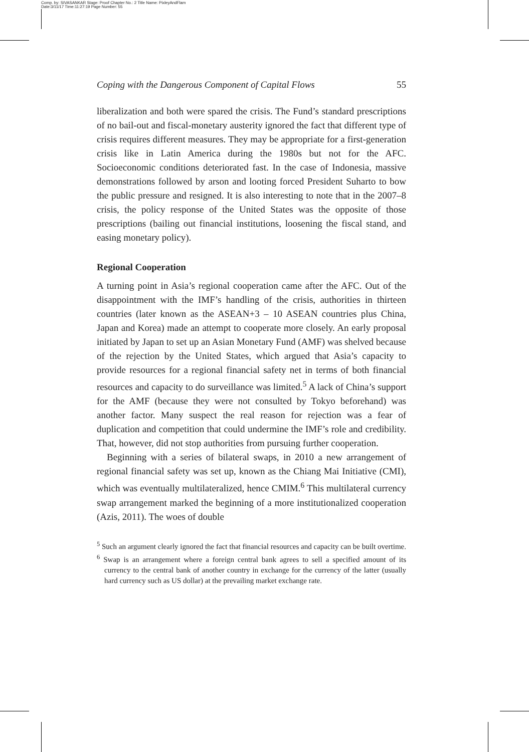Comp. by: SIVASANKAR Stage: Proof Chapter No.: 2 Title Name: PixleyAndFlam
Date:3/11/17 Time:11:27:19 Page Number: 55
Coping with the Dangerous Component of Capital Flows 55
liberalization and both were spared the crisis. The Fund’s standard prescriptions of no bail-out and fiscal-monetary austerity ignored the fact that different type of crisis requires different measures. They may be appropriate for a first-generation crisis like in Latin America during the 1980s but not for the AFC. Socioeconomic conditions deteriorated fast. In the case of Indonesia, massive demonstrations followed by arson and looting forced President Suharto to bow the public pressure and resigned. It is also interesting to note that in the 2007–8 crisis, the policy response of the United States was the opposite of those prescriptions (bailing out financial institutions, loosening the fiscal stand, and easing monetary policy).
Regional Cooperation
A turning point in Asia’s regional cooperation came after the AFC. Out of the disappointment with the IMF’s handling of the crisis, authorities in thirteen countries (later known as the ASEAN+3 – 10 ASEAN countries plus China, Japan and Korea) made an attempt to cooperate more closely. An early proposal initiated by Japan to set up an Asian Monetary Fund (AMF) was shelved because of the rejection by the United States, which argued that Asia’s capacity to provide resources for a regional financial safety net in terms of both financial resources and capacity to do surveillance was limited.<sup>5</sup> A lack of China’s support for the AMF (because they were not consulted by Tokyo beforehand) was another factor. Many suspect the real reason for rejection was a fear of duplication and competition that could undermine the IMF’s role and credibility. That, however, did not stop authorities from pursuing further cooperation.
Beginning with a series of bilateral swaps, in 2010 a new arrangement of regional financial safety was set up, known as the Chiang Mai Initiative (CMI), which was eventually multilateralized, hence CMIM.<sup>6</sup> This multilateral currency swap arrangement marked the beginning of a more institutionalized cooperation (Azis, 2011). The woes of double
<sup>5</sup> Such an argument clearly ignored the fact that financial resources and capacity can be built overtime.
<sup>6</sup> Swap is an arrangement where a foreign central bank agrees to sell a specified amount of its currency to the central bank of another country in exchange for the currency of the latter (usually hard currency such as US dollar) at the prevailing market exchange rate.